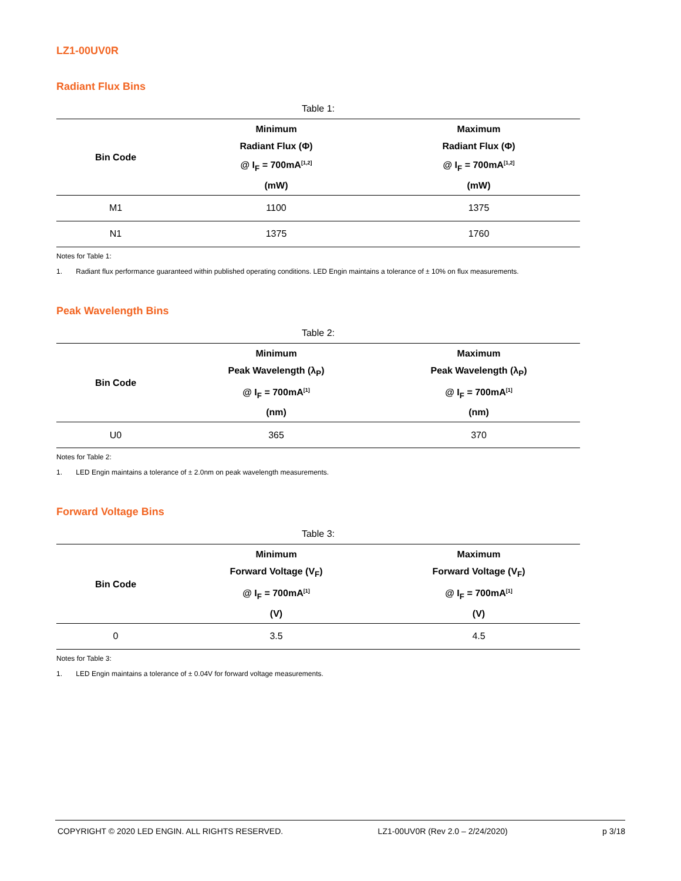LZ1-00UV0R
Radiant Flux Bins
Table 1:
| Bin Code | Minimum Radiant Flux (Φ) @ I<sub>F</sub> = 700mA<sup>[1,2]</sup> (mW) | Maximum Radiant Flux (Φ) @ I<sub>F</sub> = 700mA<sup>[1,2]</sup> (mW) |
| --- | --- | --- |
| M1 | 1100 | 1375 |
| N1 | 1375 | 1760 |
Notes for Table 1:
1. Radiant flux performance guaranteed within published operating conditions. LED Engin maintains a tolerance of ± 10% on flux measurements.
Peak Wavelength Bins
Table 2:
| Bin Code | Minimum Peak Wavelength (λ<sub>P</sub>) @ I<sub>F</sub> = 700mA<sup>[1]</sup> (nm) | Maximum Peak Wavelength (λ<sub>P</sub>) @ I<sub>F</sub> = 700mA<sup>[1]</sup> (nm) |
| --- | --- | --- |
| U0 | 365 | 370 |
Notes for Table 2:
1. LED Engin maintains a tolerance of ± 2.0nm on peak wavelength measurements.
Forward Voltage Bins
Table 3:
| Bin Code | Minimum Forward Voltage (V<sub>F</sub>) @ I<sub>F</sub> = 700mA<sup>[1]</sup> (V) | Maximum Forward Voltage (V<sub>F</sub>) @ I<sub>F</sub> = 700mA<sup>[1]</sup> (V) |
| --- | --- | --- |
| 0 | 3.5 | 4.5 |
Notes for Table 3:
1. LED Engin maintains a tolerance of ± 0.04V for forward voltage measurements.
COPYRIGHT © 2020 LED ENGIN. ALL RIGHTS RESERVED. LZ1-00UV0R (Rev 2.0 – 2/24/2020) p 3/18